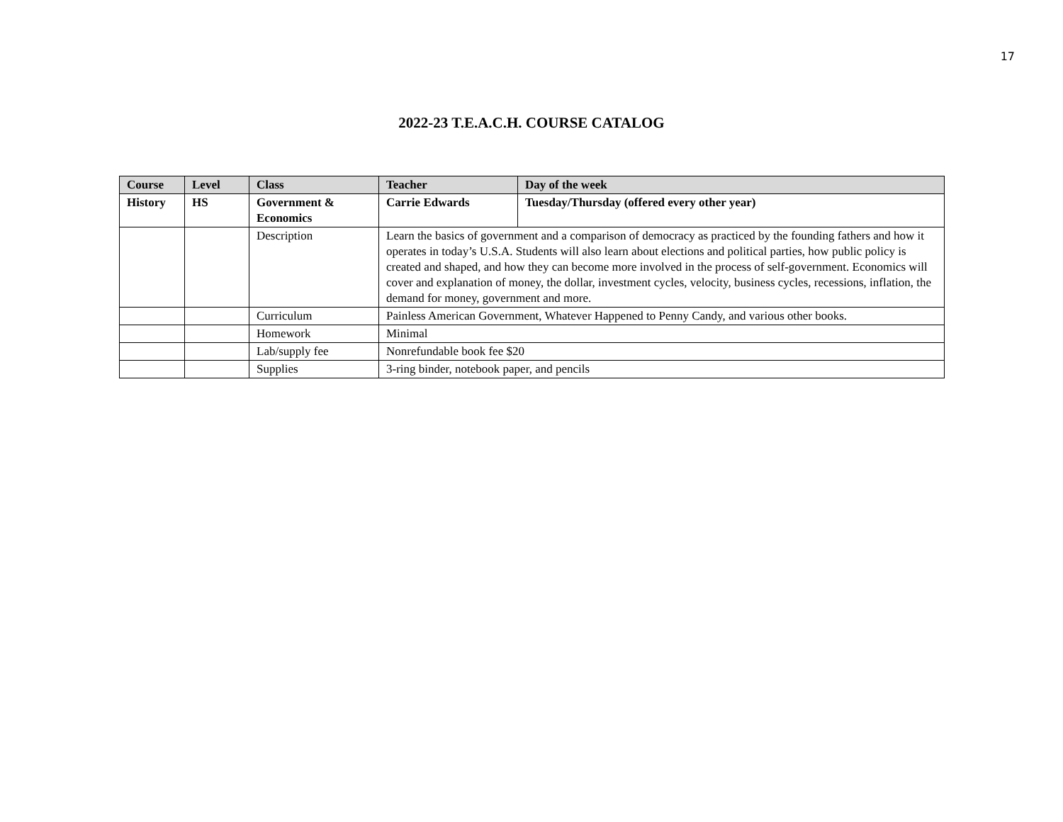17
2022-23 T.E.A.C.H. COURSE CATALOG
| Course | Level | Class | Teacher | Day of the week |
| --- | --- | --- | --- | --- |
| History | HS | Government & Economics | Carrie Edwards | Tuesday/Thursday (offered every other year) |
| | | Description | Learn the basics of government and a comparison of democracy as practiced by the founding fathers and how it operates in today’s U.S.A. Students will also learn about elections and political parties, how public policy is created and shaped, and how they can become more involved in the process of self-government. Economics will cover and explanation of money, the dollar, investment cycles, velocity, business cycles, recessions, inflation, the demand for money, government and more. | |
| | | Curriculum | Painless American Government, Whatever Happened to Penny Candy, and various other books. | |
| | | Homework | Minimal | |
| | | Lab/supply fee | Nonrefundable book fee $20 | |
| | | Supplies | 3-ring binder, notebook paper, and pencils | |